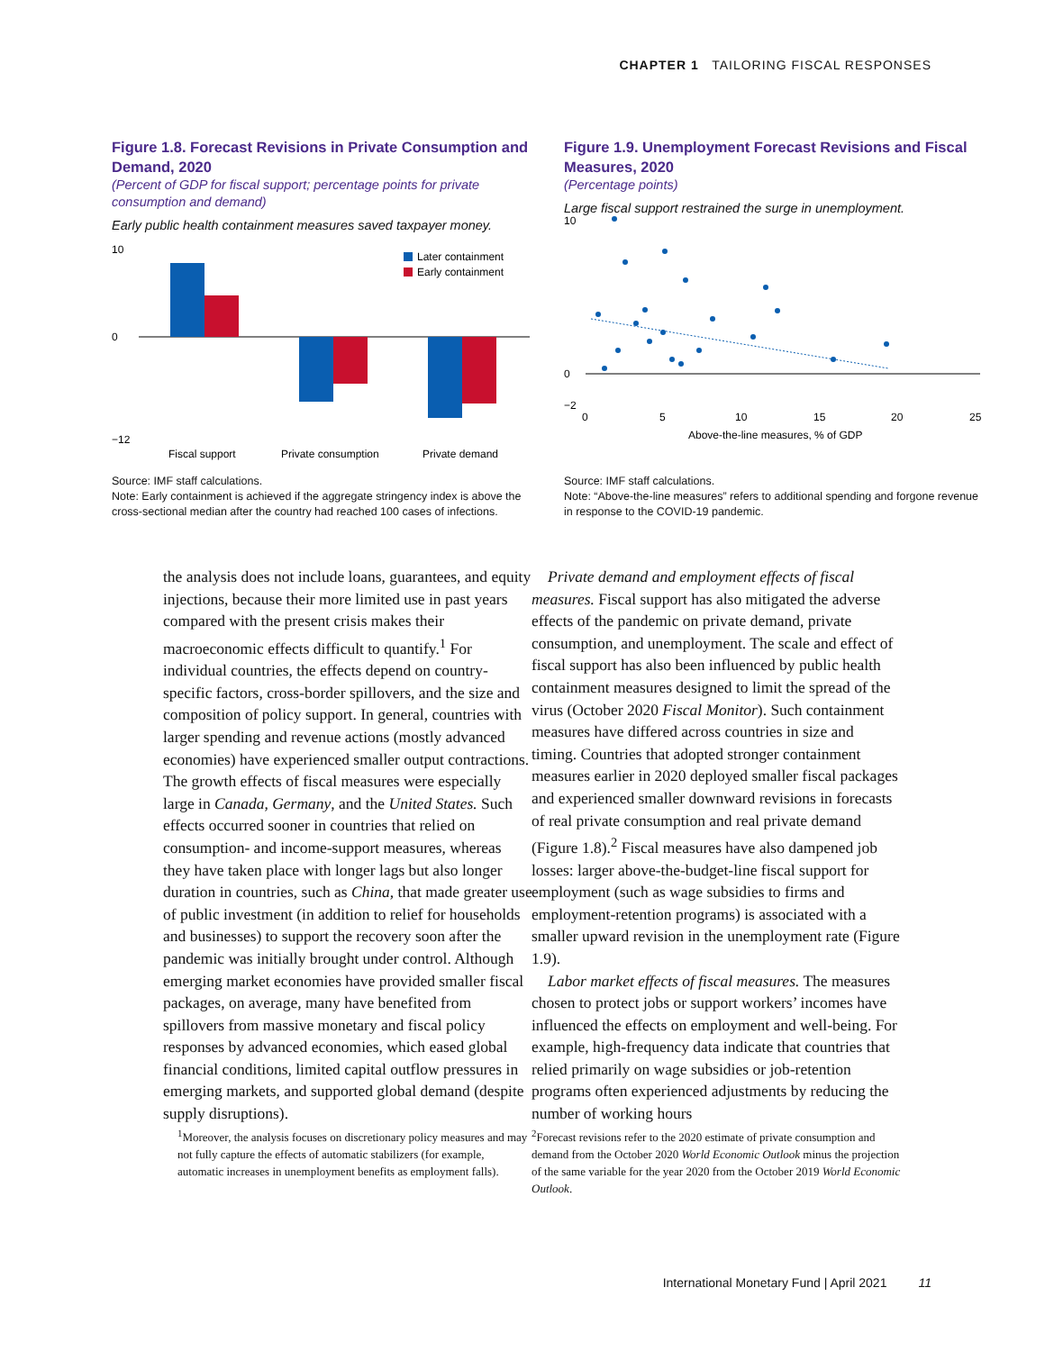CHAPTER 1 TAILORING FISCAL RESPONSES
Figure 1.8. Forecast Revisions in Private Consumption and Demand, 2020
(Percent of GDP for fiscal support; percentage points for private consumption and demand)
Early public health containment measures saved taxpayer money.
10
0
−12
Later containment
Early containment
Fiscal support
Private consumption
Private demand
Source: IMF staff calculations.
Note: Early containment is achieved if the aggregate stringency index is above the cross-sectional median after the country had reached 100 cases of infections.
Figure 1.9. Unemployment Forecast Revisions and Fiscal Measures, 2020
(Percentage points)
Large fiscal support restrained the surge in unemployment.
10
0
−2
0
5
10
15
20
25
Above-the-line measures, % of GDP
Source: IMF staff calculations.
Note: “Above-the-line measures” refers to additional spending and forgone revenue in response to the COVID-19 pandemic.
the analysis does not include loans, guarantees, and equity injections, because their more limited use in past years compared with the present crisis makes their macroeconomic effects difficult to quantify.<sup>1</sup> For individual countries, the effects depend on country-specific factors, cross-border spillovers, and the size and composition of policy support. In general, countries with larger spending and revenue actions (mostly advanced economies) have experienced smaller output contractions. The growth effects of fiscal measures were especially large in Canada, Germany, and the United States. Such effects occurred sooner in countries that relied on consumption- and income-support measures, whereas they have taken place with longer lags but also longer duration in countries, such as China, that made greater use of public investment (in addition to relief for households and businesses) to support the recovery soon after the pandemic was initially brought under control. Although emerging market economies have provided smaller fiscal packages, on average, many have benefited from spillovers from massive monetary and fiscal policy responses by advanced economies, which eased global financial conditions, limited capital outflow pressures in emerging markets, and supported global demand (despite supply disruptions).
<sup>1</sup> Moreover, the analysis focuses on discretionary policy measures and may not fully capture the effects of automatic stabilizers (for example, automatic increases in unemployment benefits as employment falls).
Private demand and employment effects of fiscal measures. Fiscal support has also mitigated the adverse effects of the pandemic on private demand, private consumption, and unemployment. The scale and effect of fiscal support has also been influenced by public health containment measures designed to limit the spread of the virus (October 2020 Fiscal Monitor). Such containment measures have differed across countries in size and timing. Countries that adopted stronger containment measures earlier in 2020 deployed smaller fiscal packages and experienced smaller downward revisions in forecasts of real private consumption and real private demand (Figure 1.8).<sup>2</sup> Fiscal measures have also dampened job losses: larger above-the-budget-line fiscal support for employment (such as wage subsidies to firms and employment-retention programs) is associated with a smaller upward revision in the unemployment rate (Figure 1.9).
Labor market effects of fiscal measures. The measures chosen to protect jobs or support workers’ incomes have influenced the effects on employment and well-being. For example, high-frequency data indicate that countries that relied primarily on wage subsidies or job-retention programs often experienced adjustments by reducing the number of working hours
<sup>2</sup> Forecast revisions refer to the 2020 estimate of private consumption and demand from the October 2020 World Economic Outlook minus the projection of the same variable for the year 2020 from the October 2019 World Economic Outlook.
International Monetary Fund | April 2021 11